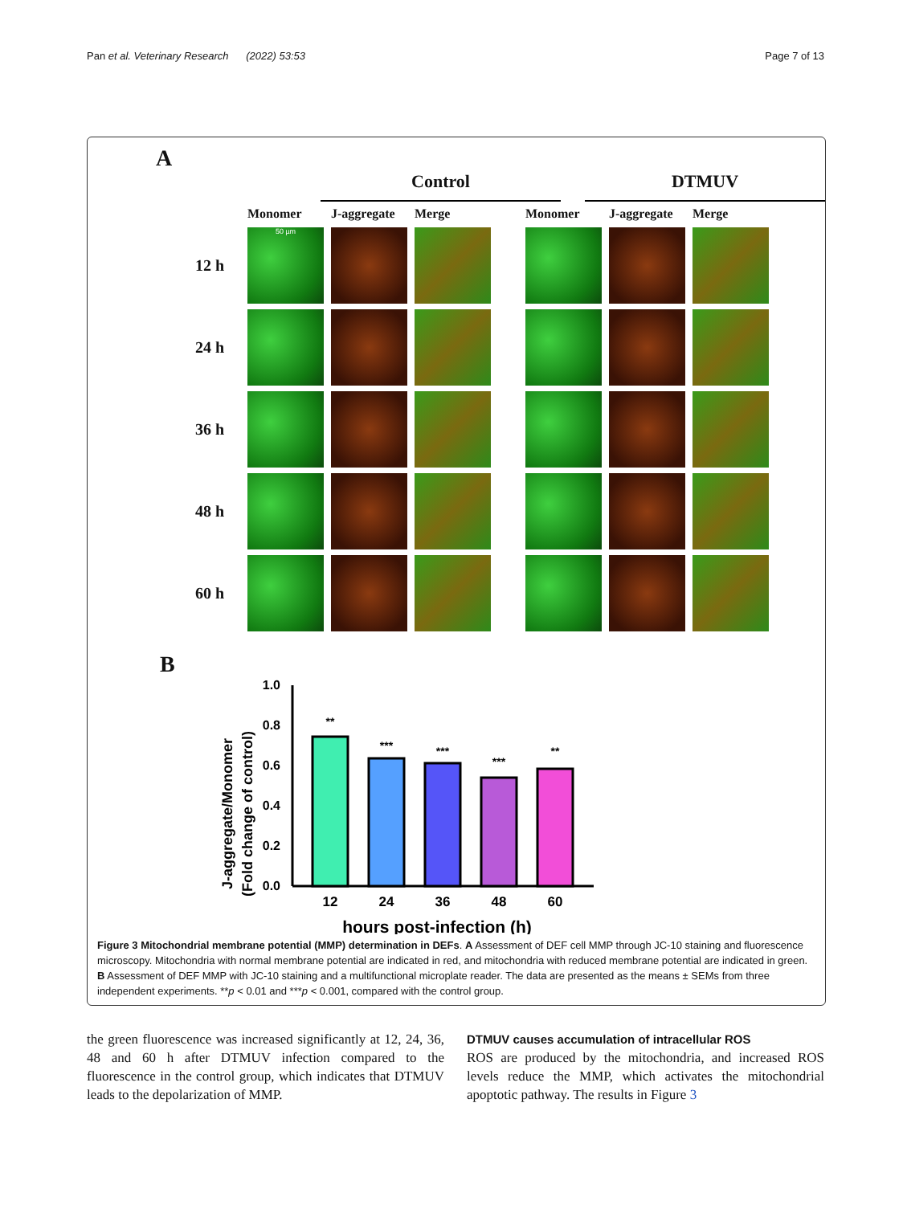Pan et al. Veterinary Research (2022) 53:53 Page 7 of 13
A
Control DTMUV
Monomer
J-aggregate
Merge
Monomer
J-aggregate
Merge
12 h
50 µm
24 h
36 h
48 h
60 h
B
J-aggregate/Monomer
(Fold change of control)
0.0
0.2
0.4
0.6
0.8
1.0
**
***
***
***
**
12
24
36
48
60
hours post-infection (h)
Figure 3 Mitochondrial membrane potential (MMP) determination in DEFs. A Assessment of DEF cell MMP through JC-10 staining and fluorescence microscopy. Mitochondria with normal membrane potential are indicated in red, and mitochondria with reduced membrane potential are indicated in green. B Assessment of DEF MMP with JC-10 staining and a multifunctional microplate reader. The data are presented as the means ± SEMs from three independent experiments. **p < 0.01 and ***p < 0.001, compared with the control group.
the green fluorescence was increased significantly at 12, 24, 36, 48 and 60 h after DTMUV infection compared to the fluorescence in the control group, which indicates that DTMUV leads to the depolarization of MMP.
DTMUV causes accumulation of intracellular ROS
ROS are produced by the mitochondria, and increased ROS levels reduce the MMP, which activates the mitochondrial apoptotic pathway. The results in Figure 3